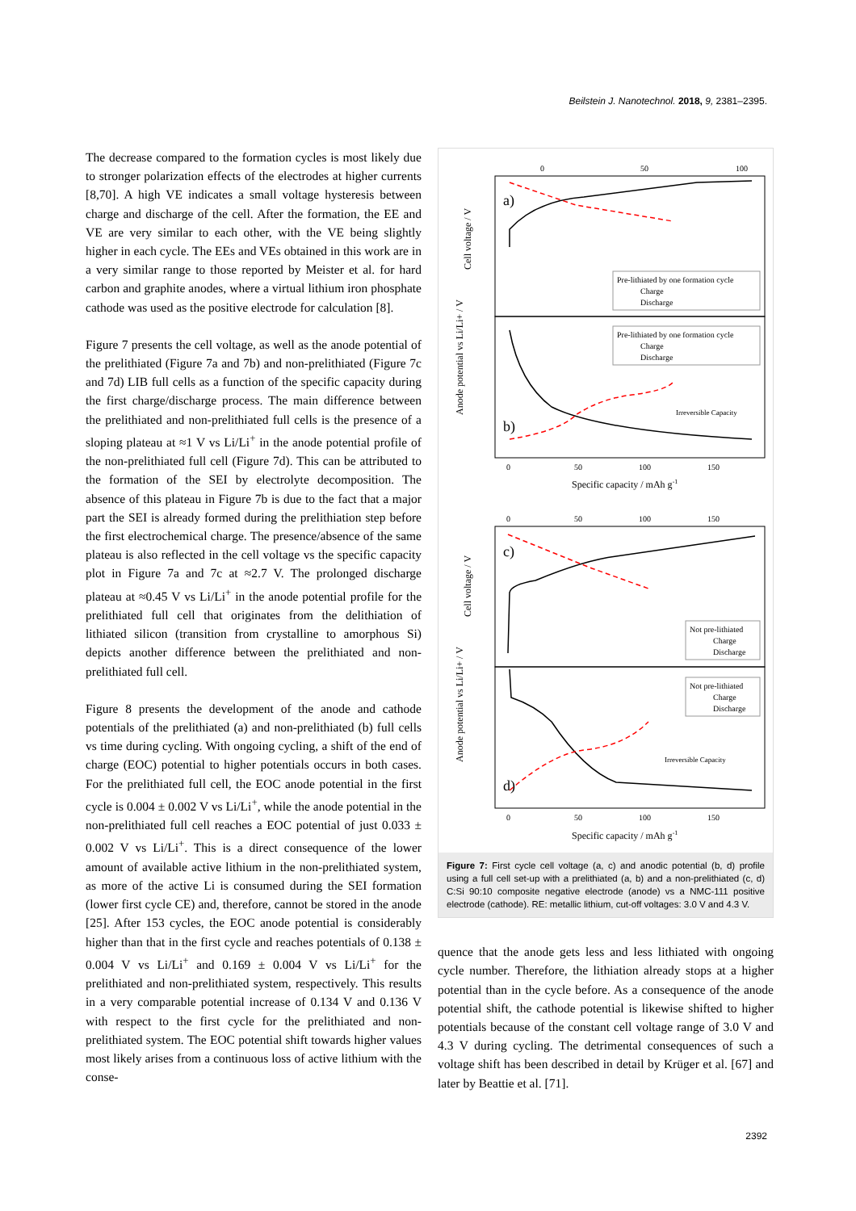Beilstein J. Nanotechnol. 2018, 9, 2381–2395.
The decrease compared to the formation cycles is most likely due to stronger polarization effects of the electrodes at higher currents [8,70]. A high VE indicates a small voltage hysteresis between charge and discharge of the cell. After the formation, the EE and VE are very similar to each other, with the VE being slightly higher in each cycle. The EEs and VEs obtained in this work are in a very similar range to those reported by Meister et al. for hard carbon and graphite anodes, where a virtual lithium iron phosphate cathode was used as the positive electrode for calculation [8].
Figure 7 presents the cell voltage, as well as the anode potential of the prelithiated (Figure 7a and 7b) and non-prelithiated (Figure 7c and 7d) LIB full cells as a function of the specific capacity during the first charge/discharge process. The main difference between the prelithiated and non-prelithiated full cells is the presence of a sloping plateau at ≈1 V vs Li/Li<sup>+</sup> in the anode potential profile of the non-prelithiated full cell (Figure 7d). This can be attributed to the formation of the SEI by electrolyte decomposition. The absence of this plateau in Figure 7b is due to the fact that a major part the SEI is already formed during the prelithiation step before the first electrochemical charge. The presence/absence of the same plateau is also reflected in the cell voltage vs the specific capacity plot in Figure 7a and 7c at ≈2.7 V. The prolonged discharge plateau at ≈0.45 V vs Li/Li<sup>+</sup> in the anode potential profile for the prelithiated full cell that originates from the delithiation of lithiated silicon (transition from crystalline to amorphous Si) depicts another difference between the prelithiated and non-prelithiated full cell.
Figure 8 presents the development of the anode and cathode potentials of the prelithiated (a) and non-prelithiated (b) full cells vs time during cycling. With ongoing cycling, a shift of the end of charge (EOC) potential to higher potentials occurs in both cases. For the prelithiated full cell, the EOC anode potential in the first cycle is 0.004 ± 0.002 V vs Li/Li<sup>+</sup>, while the anode potential in the non-prelithiated full cell reaches a EOC potential of just 0.033 ± 0.002 V vs Li/Li<sup>+</sup>. This is a direct consequence of the lower amount of available active lithium in the non-prelithiated system, as more of the active Li is consumed during the SEI formation (lower first cycle CE) and, therefore, cannot be stored in the anode [25]. After 153 cycles, the EOC anode potential is considerably higher than that in the first cycle and reaches potentials of 0.138 ± 0.004 V vs Li/Li<sup>+</sup> and 0.169 ± 0.004 V vs Li/Li<sup>+</sup> for the prelithiated and non-prelithiated system, respectively. This results in a very comparable potential increase of 0.134 V and 0.136 V with respect to the first cycle for the prelithiated and non-prelithiated system. The EOC potential shift towards higher values most likely arises from a continuous loss of active lithium with the conse-
0
50
100
a)
b)
Cell voltage / V
Anode potential vs Li/Li+ / V
Pre-lithiated by one formation cycle
Charge
Discharge
Pre-lithiated by one formation cycle
Charge
Discharge
Irreversible Capacity
0
50
100
150
Specific capacity / mAh g-1
0
50
100
150
c)
d)
Cell voltage / V
Anode potential vs Li/Li+ / V
Not pre-lithiated
Charge
Discharge
Not pre-lithiated
Charge
Discharge
Irreversible Capacity
0
50
100
150
Specific capacity / mAh g-1
Figure 7: First cycle cell voltage (a, c) and anodic potential (b, d) profile using a full cell set-up with a prelithiated (a, b) and a non-prelithiated (c, d) C:Si 90:10 composite negative electrode (anode) vs a NMC-111 positive electrode (cathode). RE: metallic lithium, cut-off voltages: 3.0 V and 4.3 V.
quence that the anode gets less and less lithiated with ongoing cycle number. Therefore, the lithiation already stops at a higher potential than in the cycle before. As a consequence of the anode potential shift, the cathode potential is likewise shifted to higher potentials because of the constant cell voltage range of 3.0 V and 4.3 V during cycling. The detrimental consequences of such a voltage shift has been described in detail by Krüger et al. [67] and later by Beattie et al. [71].
2392